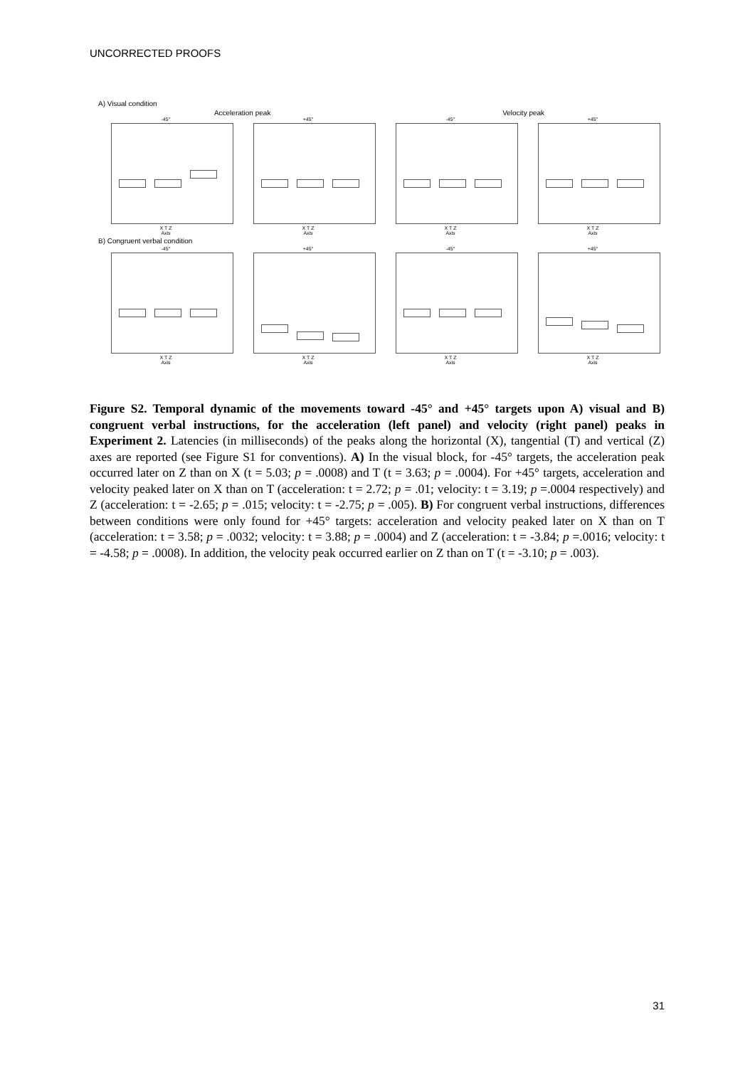UNCORRECTED PROOFS
A) Visual condition
Acceleration peak Velocity peak
-45°
X T Z
Axis
+45°
X T Z
Axis
-45°
X T Z
Axis
+45°
X T Z
Axis
B) Congruent verbal condition
-45°
X T Z
Axis
+45°
X T Z
Axis
-45°
X T Z
Axis
+45°
X T Z
Axis
Figure S2. Temporal dynamic of the movements toward -45° and +45° targets upon A) visual and B) congruent verbal instructions, for the acceleration (left panel) and velocity (right panel) peaks in Experiment 2. Latencies (in milliseconds) of the peaks along the horizontal (X), tangential (T) and vertical (Z) axes are reported (see Figure S1 for conventions). A) In the visual block, for -45° targets, the acceleration peak occurred later on Z than on X (t = 5.03; p = .0008) and T (t = 3.63; p = .0004). For +45° targets, acceleration and velocity peaked later on X than on T (acceleration: t = 2.72; p = .01; velocity: t = 3.19; p =.0004 respectively) and Z (acceleration: t = -2.65; p = .015; velocity: t = -2.75; p = .005). B) For congruent verbal instructions, differences between conditions were only found for +45° targets: acceleration and velocity peaked later on X than on T (acceleration: t = 3.58; p = .0032; velocity: t = 3.88; p = .0004) and Z (acceleration: t = -3.84; p =.0016; velocity: t = -4.58; p = .0008). In addition, the velocity peak occurred earlier on Z than on T (t = -3.10; p = .003).
31